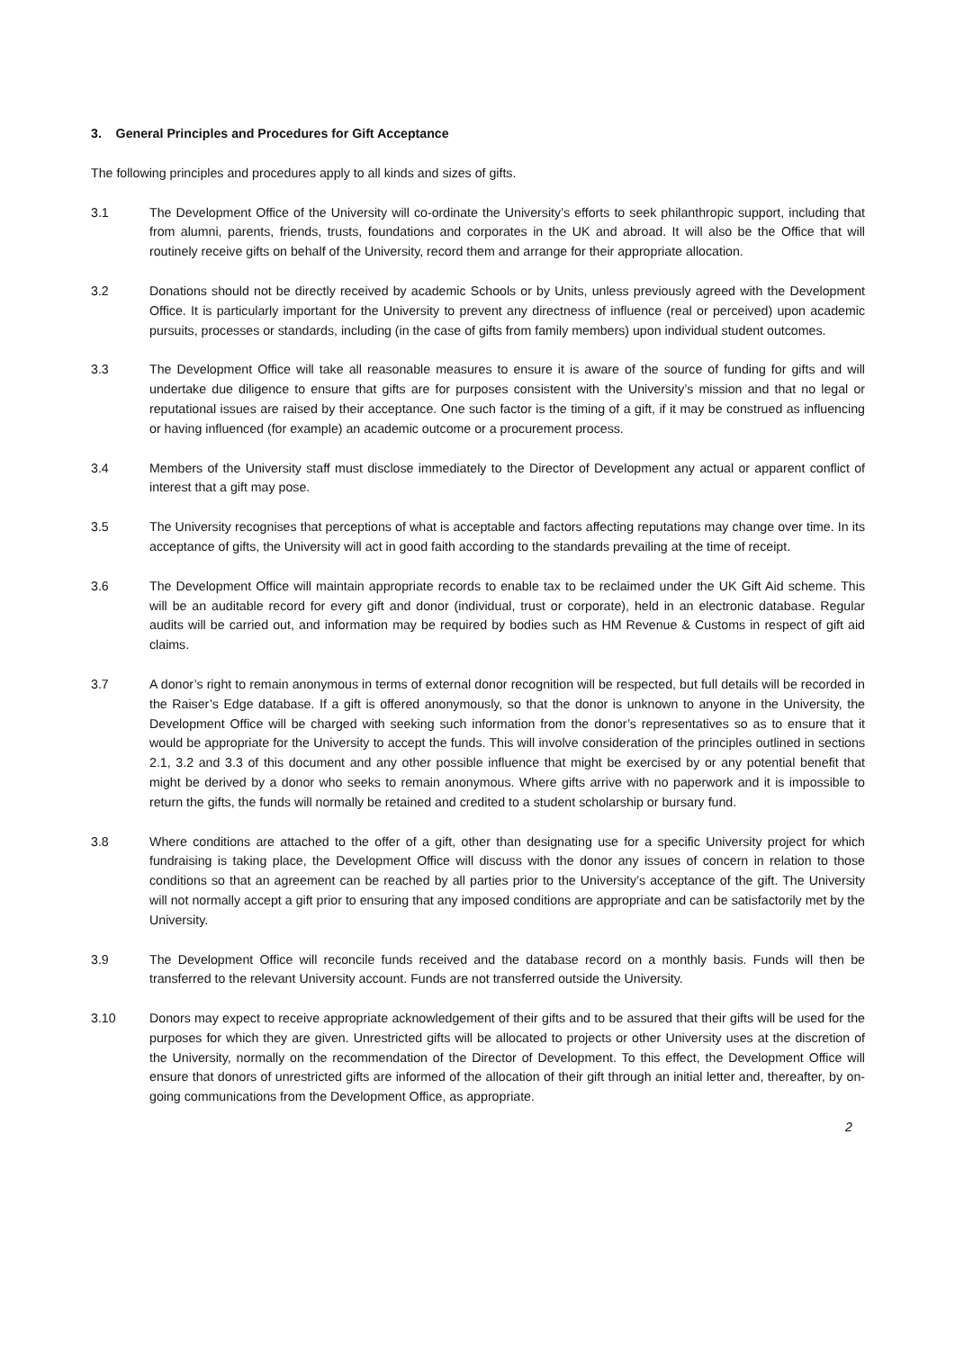3. General Principles and Procedures for Gift Acceptance
The following principles and procedures apply to all kinds and sizes of gifts.
3.1 The Development Office of the University will co-ordinate the University’s efforts to seek philanthropic support, including that from alumni, parents, friends, trusts, foundations and corporates in the UK and abroad. It will also be the Office that will routinely receive gifts on behalf of the University, record them and arrange for their appropriate allocation.
3.2 Donations should not be directly received by academic Schools or by Units, unless previously agreed with the Development Office. It is particularly important for the University to prevent any directness of influence (real or perceived) upon academic pursuits, processes or standards, including (in the case of gifts from family members) upon individual student outcomes.
3.3 The Development Office will take all reasonable measures to ensure it is aware of the source of funding for gifts and will undertake due diligence to ensure that gifts are for purposes consistent with the University’s mission and that no legal or reputational issues are raised by their acceptance. One such factor is the timing of a gift, if it may be construed as influencing or having influenced (for example) an academic outcome or a procurement process.
3.4 Members of the University staff must disclose immediately to the Director of Development any actual or apparent conflict of interest that a gift may pose.
3.5 The University recognises that perceptions of what is acceptable and factors affecting reputations may change over time. In its acceptance of gifts, the University will act in good faith according to the standards prevailing at the time of receipt.
3.6 The Development Office will maintain appropriate records to enable tax to be reclaimed under the UK Gift Aid scheme. This will be an auditable record for every gift and donor (individual, trust or corporate), held in an electronic database. Regular audits will be carried out, and information may be required by bodies such as HM Revenue & Customs in respect of gift aid claims.
3.7 A donor’s right to remain anonymous in terms of external donor recognition will be respected, but full details will be recorded in the Raiser’s Edge database. If a gift is offered anonymously, so that the donor is unknown to anyone in the University, the Development Office will be charged with seeking such information from the donor’s representatives so as to ensure that it would be appropriate for the University to accept the funds. This will involve consideration of the principles outlined in sections 2.1, 3.2 and 3.3 of this document and any other possible influence that might be exercised by or any potential benefit that might be derived by a donor who seeks to remain anonymous. Where gifts arrive with no paperwork and it is impossible to return the gifts, the funds will normally be retained and credited to a student scholarship or bursary fund.
3.8 Where conditions are attached to the offer of a gift, other than designating use for a specific University project for which fundraising is taking place, the Development Office will discuss with the donor any issues of concern in relation to those conditions so that an agreement can be reached by all parties prior to the University’s acceptance of the gift. The University will not normally accept a gift prior to ensuring that any imposed conditions are appropriate and can be satisfactorily met by the University.
3.9 The Development Office will reconcile funds received and the database record on a monthly basis. Funds will then be transferred to the relevant University account. Funds are not transferred outside the University.
3.10 Donors may expect to receive appropriate acknowledgement of their gifts and to be assured that their gifts will be used for the purposes for which they are given. Unrestricted gifts will be allocated to projects or other University uses at the discretion of the University, normally on the recommendation of the Director of Development. To this effect, the Development Office will ensure that donors of unrestricted gifts are informed of the allocation of their gift through an initial letter and, thereafter, by on-going communications from the Development Office, as appropriate.
2